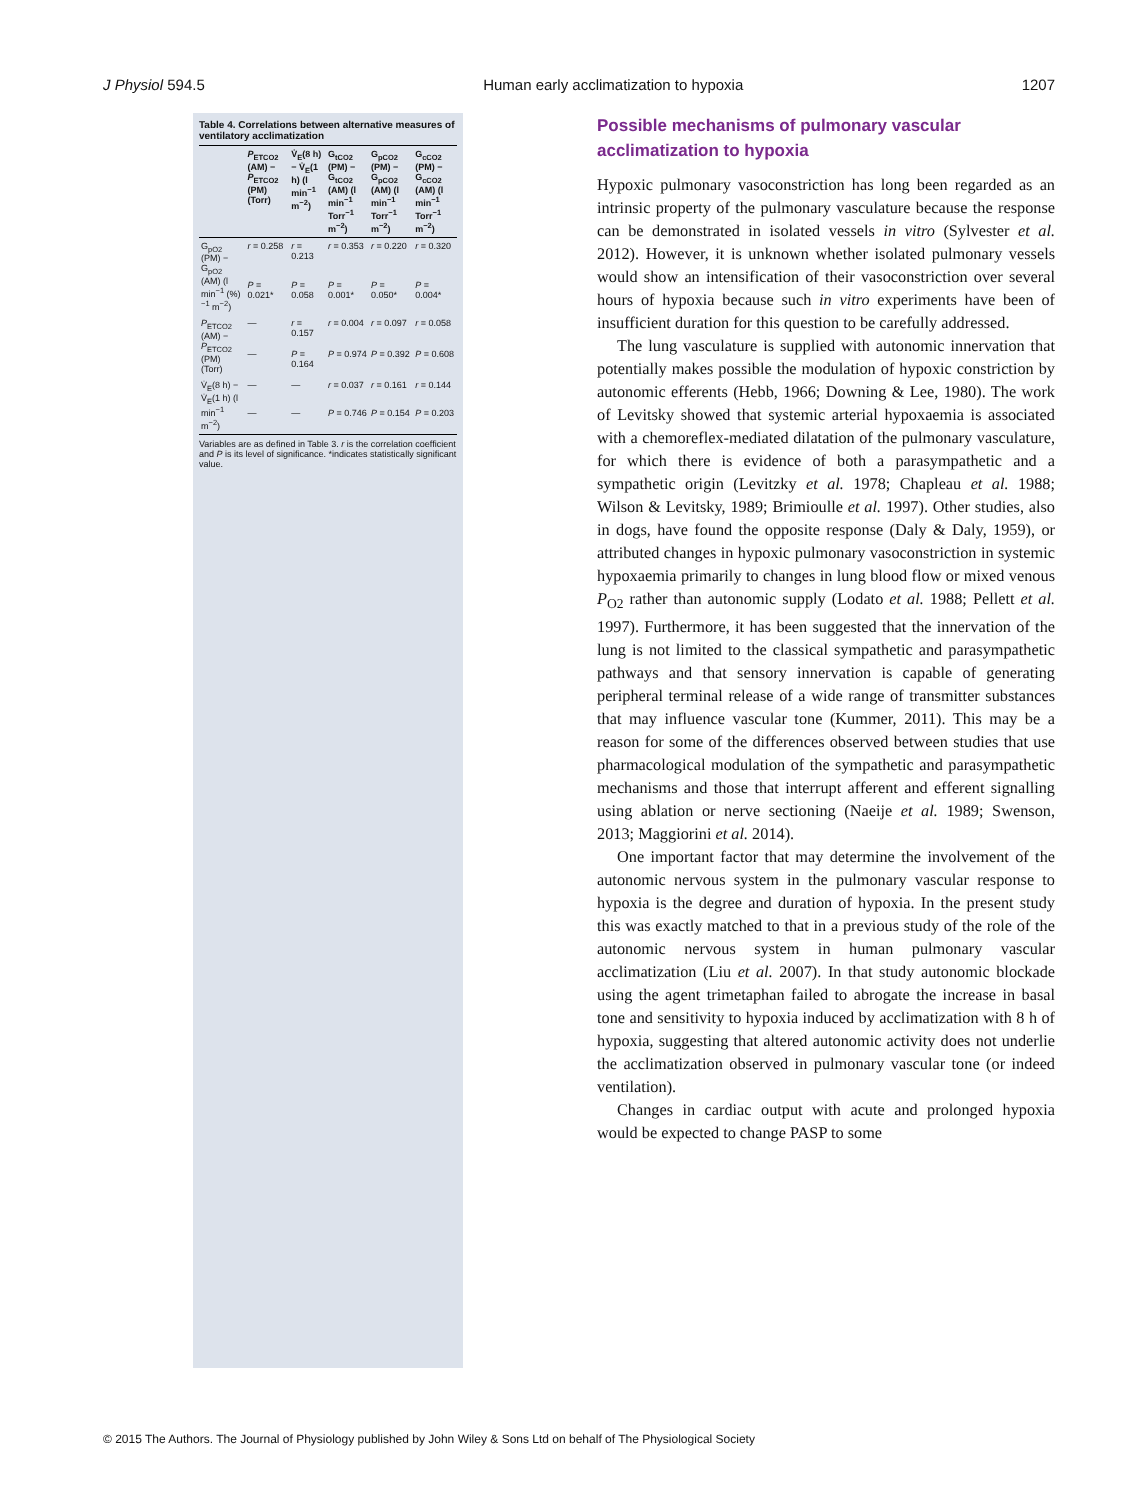J Physiol 594.5 Human early acclimatization to hypoxia 1207
Table 4. Correlations between alternative measures of ventilatory acclimatization
| | P<sub>ETCO2</sub> (AM) − P<sub>ETCO2</sub> (PM) (Torr) | V̇<sub>E</sub>(8 h) − V̇<sub>E</sub>(1 h) (l min<sup>−1</sup> m<sup>−2</sup>) | G<sub>tCO2</sub> (PM) − G<sub>tCO2</sub> (AM) (l min<sup>−1</sup> Torr<sup>−1</sup> m<sup>−2</sup>) | G<sub>pCO2</sub> (PM) − G<sub>pCO2</sub> (AM) (l min<sup>−1</sup> Torr<sup>−1</sup> m<sup>−2</sup>) | G<sub>cCO2</sub> (PM) − G<sub>cCO2</sub> (AM) (l min<sup>−1</sup> Torr<sup>−1</sup> m<sup>−2</sup>) |
| --- | --- | --- | --- | --- | --- |
| G<sub>pO2</sub> (PM) − G<sub>pO2</sub> (AM) (l min<sup>−1</sup> (%)<sup>−1</sup> m<sup>−2</sup>) | r = 0.258 | r = 0.213 | r = 0.353 | r = 0.220 | r = 0.320 |
| | P = 0.021* | P = 0.058 | P = 0.001* | P = 0.050* | P = 0.004* |
| P<sub>ETCO2</sub> (AM) − P<sub>ETCO2</sub> (PM) (Torr) | — | r = 0.157 | r = 0.004 | r = 0.097 | r = 0.058 |
| | — | P = 0.164 | P = 0.974 | P = 0.392 | P = 0.608 |
| V̇<sub>E</sub>(8 h) − V̇<sub>E</sub>(1 h) (l min<sup>−1</sup> m<sup>−2</sup>) | — | — | r = 0.037 | r = 0.161 | r = 0.144 |
| | — | — | P = 0.746 | P = 0.154 | P = 0.203 |
Variables are as defined in Table 3. r is the correlation coefficient and P is its level of significance. *indicates statistically significant value.
Possible mechanisms of pulmonary vascular acclimatization to hypoxia
Hypoxic pulmonary vasoconstriction has long been regarded as an intrinsic property of the pulmonary vasculature because the response can be demonstrated in isolated vessels in vitro (Sylvester et al. 2012). However, it is unknown whether isolated pulmonary vessels would show an intensification of their vasoconstriction over several hours of hypoxia because such in vitro experiments have been of insufficient duration for this question to be carefully addressed.
The lung vasculature is supplied with autonomic innervation that potentially makes possible the modulation of hypoxic constriction by autonomic efferents (Hebb, 1966; Downing & Lee, 1980). The work of Levitsky showed that systemic arterial hypoxaemia is associated with a chemoreflex-mediated dilatation of the pulmonary vasculature, for which there is evidence of both a parasympathetic and a sympathetic origin (Levitzky et al. 1978; Chapleau et al. 1988; Wilson & Levitsky, 1989; Brimioulle et al. 1997). Other studies, also in dogs, have found the opposite response (Daly & Daly, 1959), or attributed changes in hypoxic pulmonary vasoconstriction in systemic hypoxaemia primarily to changes in lung blood flow or mixed venous P<sub>O2</sub> rather than autonomic supply (Lodato et al. 1988; Pellett et al. 1997). Furthermore, it has been suggested that the innervation of the lung is not limited to the classical sympathetic and parasympathetic pathways and that sensory innervation is capable of generating peripheral terminal release of a wide range of transmitter substances that may influence vascular tone (Kummer, 2011). This may be a reason for some of the differences observed between studies that use pharmacological modulation of the sympathetic and parasympathetic mechanisms and those that interrupt afferent and efferent signalling using ablation or nerve sectioning (Naeije et al. 1989; Swenson, 2013; Maggiorini et al. 2014).
One important factor that may determine the involvement of the autonomic nervous system in the pulmonary vascular response to hypoxia is the degree and duration of hypoxia. In the present study this was exactly matched to that in a previous study of the role of the autonomic nervous system in human pulmonary vascular acclimatization (Liu et al. 2007). In that study autonomic blockade using the agent trimetaphan failed to abrogate the increase in basal tone and sensitivity to hypoxia induced by acclimatization with 8 h of hypoxia, suggesting that altered autonomic activity does not underlie the acclimatization observed in pulmonary vascular tone (or indeed ventilation).
Changes in cardiac output with acute and prolonged hypoxia would be expected to change PASP to some
© 2015 The Authors. The Journal of Physiology published by John Wiley & Sons Ltd on behalf of The Physiological Society